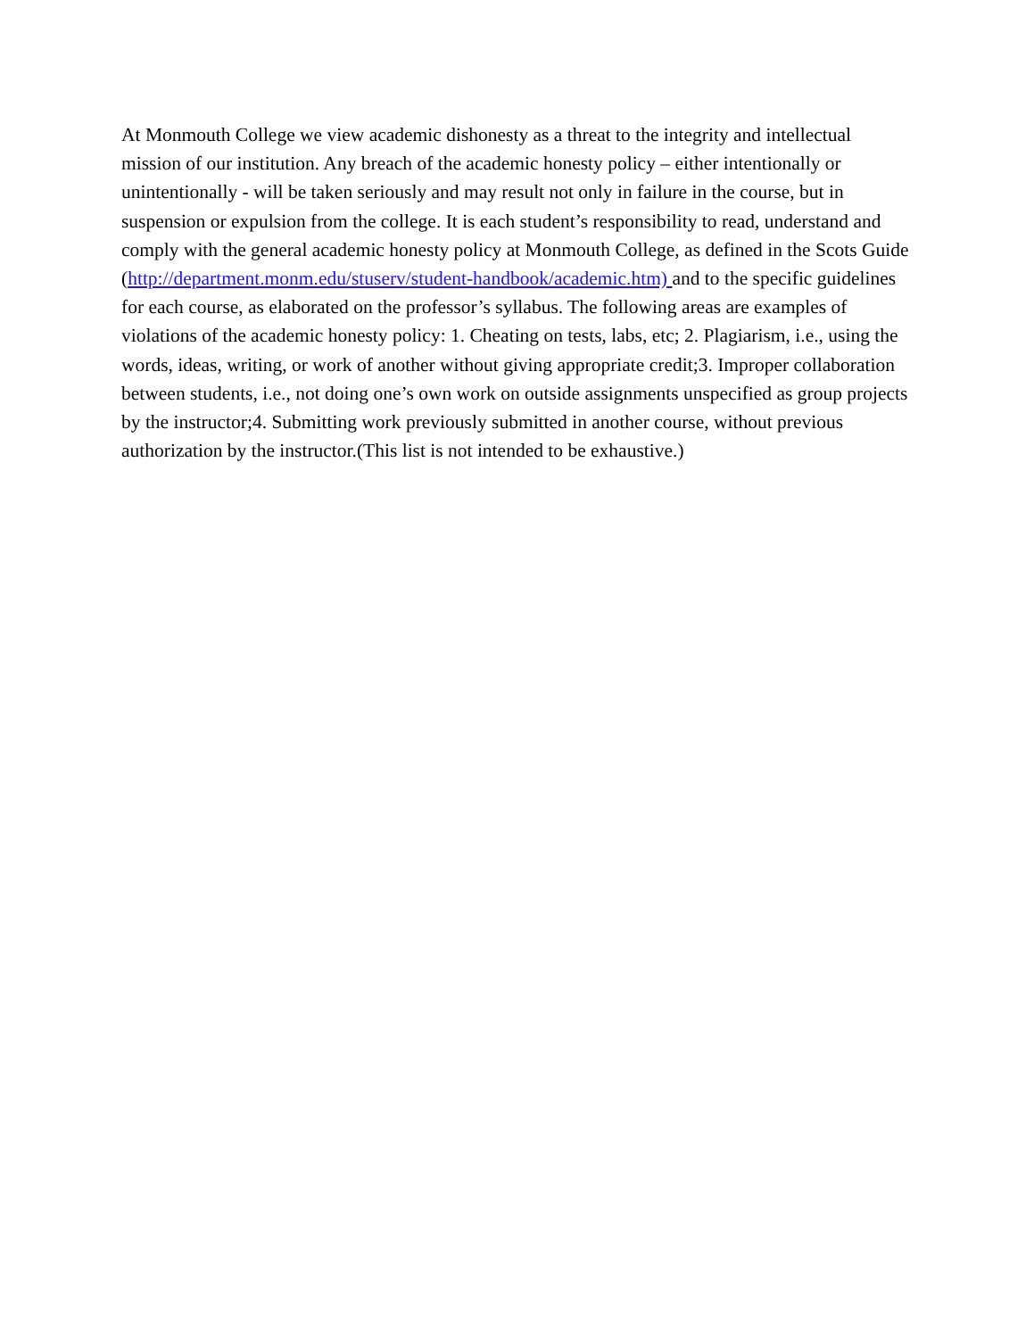At Monmouth College we view academic dishonesty as a threat to the integrity and intellectual mission of our institution. Any breach of the academic honesty policy – either intentionally or unintentionally - will be taken seriously and may result not only in failure in the course, but in suspension or expulsion from the college. It is each student’s responsibility to read, understand and comply with the general academic honesty policy at Monmouth College, as defined in the Scots Guide (http://department.monm.edu/stuserv/student-handbook/academic.htm) and to the specific guidelines for each course, as elaborated on the professor’s syllabus. The following areas are examples of violations of the academic honesty policy: 1. Cheating on tests, labs, etc; 2. Plagiarism, i.e., using the words, ideas, writing, or work of another without giving appropriate credit;3. Improper collaboration between students, i.e., not doing one’s own work on outside assignments unspecified as group projects by the instructor;4. Submitting work previously submitted in another course, without previous authorization by the instructor.(This list is not intended to be exhaustive.)